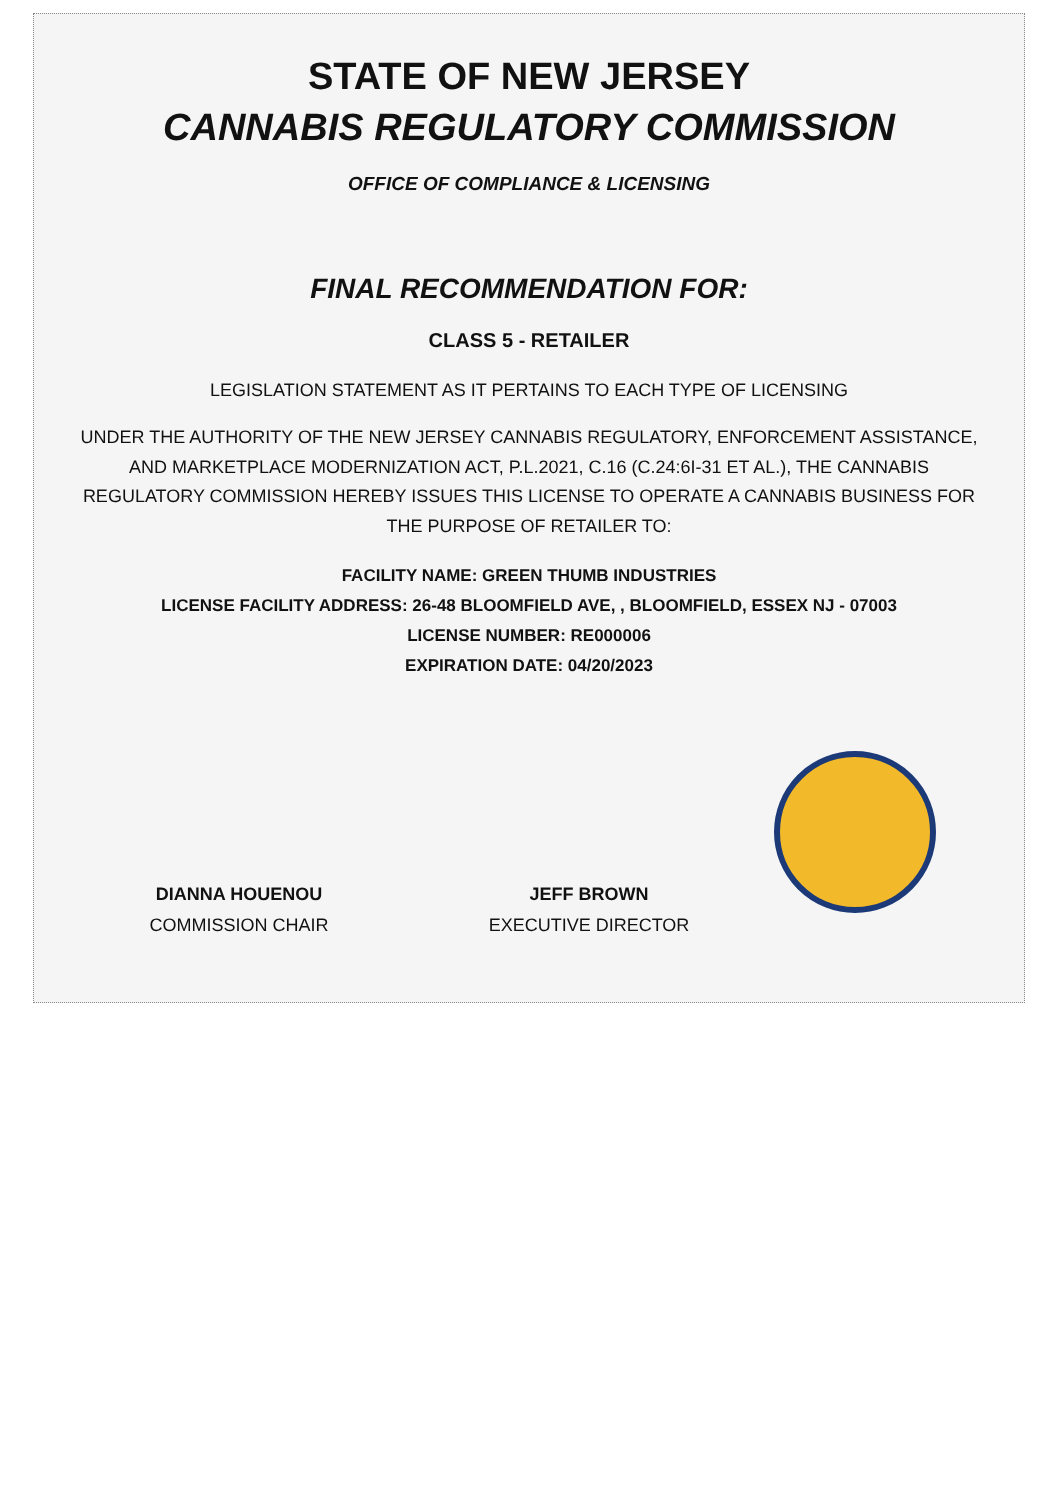STATE OF NEW JERSEY
CANNABIS REGULATORY COMMISSION
OFFICE OF COMPLIANCE & LICENSING
FINAL RECOMMENDATION FOR:
CLASS 5 - RETAILER
LEGISLATION STATEMENT AS IT PERTAINS TO EACH TYPE OF LICENSING
UNDER THE AUTHORITY OF THE NEW JERSEY CANNABIS REGULATORY, ENFORCEMENT ASSISTANCE,
AND MARKETPLACE MODERNIZATION ACT, P.L.2021, C.16 (C.24:6I-31 ET AL.), THE CANNABIS
REGULATORY COMMISSION HEREBY ISSUES THIS LICENSE TO OPERATE A CANNABIS BUSINESS FOR
THE PURPOSE OF RETAILER TO:
FACILITY NAME: GREEN THUMB INDUSTRIES
LICENSE FACILITY ADDRESS: 26-48 BLOOMFIELD AVE, , BLOOMFIELD, ESSEX NJ - 07003
LICENSE NUMBER: RE000006
EXPIRATION DATE: 04/20/2023
DIANNA HOUENOU
COMMISSION CHAIR
JEFF BROWN
EXECUTIVE DIRECTOR